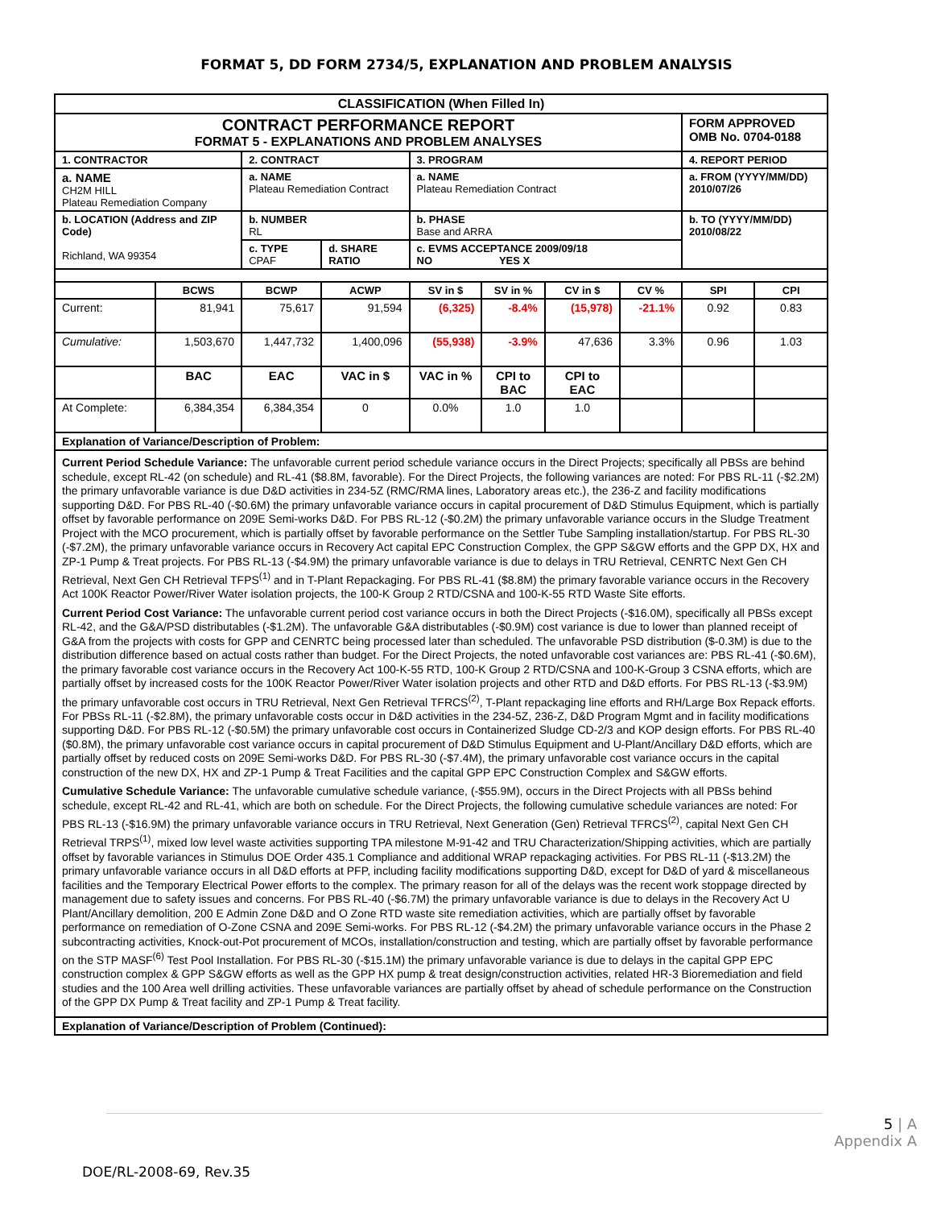FORMAT 5, DD FORM 2734/5, EXPLANATION AND PROBLEM ANALYSIS
| CLASSIFICATION (When Filled In) | | | | | | | | | |
| --- | --- | --- | --- | --- | --- | --- | --- | --- | --- |
| CONTRACT PERFORMANCE REPORT FORMAT 5 - EXPLANATIONS AND PROBLEM ANALYSES | | | | | | | | FORM APPROVED OMB No. 0704-0188 | |
| 1. CONTRACTOR | | 2. CONTRACT | | 3. PROGRAM | | | | 4. REPORT PERIOD | |
| a. NAME CH2M HILL Plateau Remediation Company | | a. NAME Plateau Remediation Contract | | a. NAME Plateau Remediation Contract | | | | a. FROM (YYYY/MM/DD) 2010/07/26 | |
| b. LOCATION (Address and ZIP Code) Richland, WA 99354 | | b. NUMBER RL | | b. PHASE Base and ARRA | | | | b. TO (YYYY/MM/DD) 2010/08/22 | |
| | | c. TYPE CPAF | d. SHARE RATIO | c. EVMS ACCEPTANCE 2009/09/18 NO YES X | | | | | |
| | BCWS | BCWP | ACWP | SV in $ | SV in % | CV in $ | CV % | SPI | CPI |
| Current: | 81,941 | 75,617 | 91,594 | (6,325) | -8.4% | (15,978) | -21.1% | 0.92 | 0.83 |
| Cumulative: | 1,503,670 | 1,447,732 | 1,400,096 | (55,938) | -3.9% | 47,636 | 3.3% | 0.96 | 1.03 |
| | BAC | EAC | VAC in $ | VAC in % | CPI to BAC | CPI to EAC | | | |
| At Complete: | 6,384,354 | 6,384,354 | 0 | 0.0% | 1.0 | 1.0 | | | |
| Explanation of Variance/Description of Problem: | | | | | | | | | |
| Current Period Schedule Variance: The unfavorable current period schedule variance occurs in the Direct Projects; specifically all PBSs are behind schedule, except RL-42 (on schedule) and RL-41 ($8.8M, favorable). For the Direct Projects, the following variances are noted: For PBS RL-11 (-$2.2M) the primary unfavorable variance is due D&D activities in 234-5Z (RMC/RMA lines, Laboratory areas etc.), the 236-Z and facility modifications supporting D&D. For PBS RL-40 (-$0.6M) the primary unfavorable variance occurs in capital procurement of D&D Stimulus Equipment, which is partially offset by favorable performance on 209E Semi-works D&D. For PBS RL-12 (-$0.2M) the primary unfavorable variance occurs in the Sludge Treatment Project with the MCO procurement, which is partially offset by favorable performance on the Settler Tube Sampling installation/startup. For PBS RL-30 (-$7.2M), the primary unfavorable variance occurs in Recovery Act capital EPC Construction Complex, the GPP S&GW efforts and the GPP DX, HX and ZP-1 Pump & Treat projects. For PBS RL-13 (-$4.9M) the primary unfavorable variance is due to delays in TRU Retrieval, CENRTC Next Gen CH Retrieval, Next Gen CH Retrieval TFPS<sup>(1)</sup> and in T-Plant Repackaging. For PBS RL-41 ($8.8M) the primary favorable variance occurs in the Recovery Act 100K Reactor Power/River Water isolation projects, the 100-K Group 2 RTD/CSNA and 100-K-55 RTD Waste Site efforts. Current Period Cost Variance: The unfavorable current period cost variance occurs in both the Direct Projects (-$16.0M), specifically all PBSs except RL-42, and the G&A/PSD distributables (-$1.2M). The unfavorable G&A distributables (-$0.9M) cost variance is due to lower than planned receipt of G&A from the projects with costs for GPP and CENRTC being processed later than scheduled. The unfavorable PSD distribution ($-0.3M) is due to the distribution difference based on actual costs rather than budget. For the Direct Projects, the noted unfavorable cost variances are: PBS RL-41 (-$0.6M), the primary favorable cost variance occurs in the Recovery Act 100-K-55 RTD, 100-K Group 2 RTD/CSNA and 100-K-Group 3 CSNA efforts, which are partially offset by increased costs for the 100K Reactor Power/River Water isolation projects and other RTD and D&D efforts. For PBS RL-13 (-$3.9M) the primary unfavorable cost occurs in TRU Retrieval, Next Gen Retrieval TFRCS<sup>(2)</sup>, T-Plant repackaging line efforts and RH/Large Box Repack efforts. For PBSs RL-11 (-$2.8M), the primary unfavorable costs occur in D&D activities in the 234-5Z, 236-Z, D&D Program Mgmt and in facility modifications supporting D&D. For PBS RL-12 (-$0.5M) the primary unfavorable cost occurs in Containerized Sludge CD-2/3 and KOP design efforts. For PBS RL-40 ($0.8M), the primary unfavorable cost variance occurs in capital procurement of D&D Stimulus Equipment and U-Plant/Ancillary D&D efforts, which are partially offset by reduced costs on 209E Semi-works D&D. For PBS RL-30 (-$7.4M), the primary unfavorable cost variance occurs in the capital construction of the new DX, HX and ZP-1 Pump & Treat Facilities and the capital GPP EPC Construction Complex and S&GW efforts. Cumulative Schedule Variance: The unfavorable cumulative schedule variance, (-$55.9M), occurs in the Direct Projects with all PBSs behind schedule, except RL-42 and RL-41, which are both on schedule. For the Direct Projects, the following cumulative schedule variances are noted: For PBS RL-13 (-$16.9M) the primary unfavorable variance occurs in TRU Retrieval, Next Generation (Gen) Retrieval TFRCS<sup>(2)</sup>, capital Next Gen CH Retrieval TRPS<sup>(1)</sup>, mixed low level waste activities supporting TPA milestone M-91-42 and TRU Characterization/Shipping activities, which are partially offset by favorable variances in Stimulus DOE Order 435.1 Compliance and additional WRAP repackaging activities. For PBS RL-11 (-$13.2M) the primary unfavorable variance occurs in all D&D efforts at PFP, including facility modifications supporting D&D, except for D&D of yard & miscellaneous facilities and the Temporary Electrical Power efforts to the complex. The primary reason for all of the delays was the recent work stoppage directed by management due to safety issues and concerns. For PBS RL-40 (-$6.7M) the primary unfavorable variance is due to delays in the Recovery Act U Plant/Ancillary demolition, 200 E Admin Zone D&D and O Zone RTD waste site remediation activities, which are partially offset by favorable performance on remediation of O-Zone CSNA and 209E Semi-works. For PBS RL-12 (-$4.2M) the primary unfavorable variance occurs in the Phase 2 subcontracting activities, Knock-out-Pot procurement of MCOs, installation/construction and testing, which are partially offset by favorable performance on the STP MASF<sup>(6)</sup> Test Pool Installation. For PBS RL-30 (-$15.1M) the primary unfavorable variance is due to delays in the capital GPP EPC construction complex & GPP S&GW efforts as well as the GPP HX pump & treat design/construction activities, related HR-3 Bioremediation and field studies and the 100 Area well drilling activities. These unfavorable variances are partially offset by ahead of schedule performance on the Construction of the GPP DX Pump & Treat facility and ZP-1 Pump & Treat facility. | | | | | | | | | |
| Explanation of Variance/Description of Problem (Continued): | | | | | | | | | |
5 | A
Appendix A
DOE/RL-2008-69, Rev.35